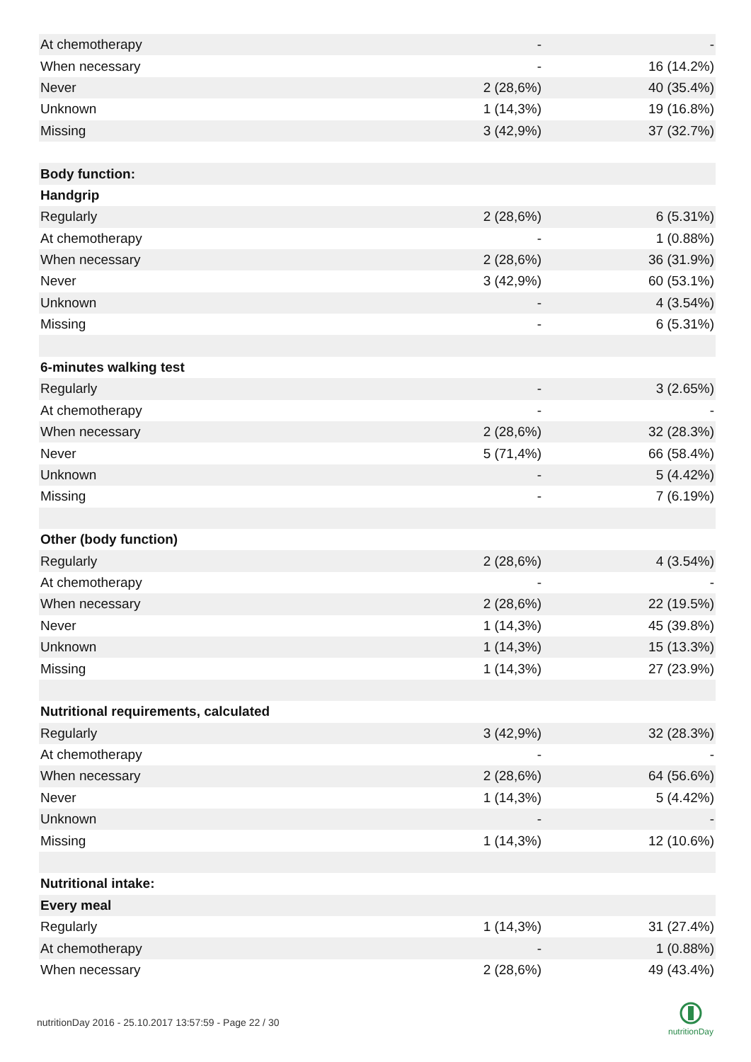| At chemotherapy | - | - |
| When necessary | - | 16 (14.2%) |
| Never | 2 (28,6%) | 40 (35.4%) |
| Unknown | 1 (14,3%) | 19 (16.8%) |
| Missing | 3 (42,9%) | 37 (32.7%) |
| Body function: | | |
| Handgrip | | |
| Regularly | 2 (28,6%) | 6 (5.31%) |
| At chemotherapy | - | 1 (0.88%) |
| When necessary | 2 (28,6%) | 36 (31.9%) |
| Never | 3 (42,9%) | 60 (53.1%) |
| Unknown | - | 4 (3.54%) |
| Missing | - | 6 (5.31%) |
| 6-minutes walking test | | |
| Regularly | - | 3 (2.65%) |
| At chemotherapy | - | - |
| When necessary | 2 (28,6%) | 32 (28.3%) |
| Never | 5 (71,4%) | 66 (58.4%) |
| Unknown | - | 5 (4.42%) |
| Missing | - | 7 (6.19%) |
| Other (body function) | | |
| Regularly | 2 (28,6%) | 4 (3.54%) |
| At chemotherapy | - | - |
| When necessary | 2 (28,6%) | 22 (19.5%) |
| Never | 1 (14,3%) | 45 (39.8%) |
| Unknown | 1 (14,3%) | 15 (13.3%) |
| Missing | 1 (14,3%) | 27 (23.9%) |
| Nutritional requirements, calculated | | |
| Regularly | 3 (42,9%) | 32 (28.3%) |
| At chemotherapy | - | - |
| When necessary | 2 (28,6%) | 64 (56.6%) |
| Never | 1 (14,3%) | 5 (4.42%) |
| Unknown | - | - |
| Missing | 1 (14,3%) | 12 (10.6%) |
| Nutritional intake: | | |
| Every meal | | |
| Regularly | 1 (14,3%) | 31 (27.4%) |
| At chemotherapy | - | 1 (0.88%) |
| When necessary | 2 (28,6%) | 49 (43.4%) |
nutritionDay 2016 - 25.10.2017 13:57:59 - Page 22 / 30
nutritionDay